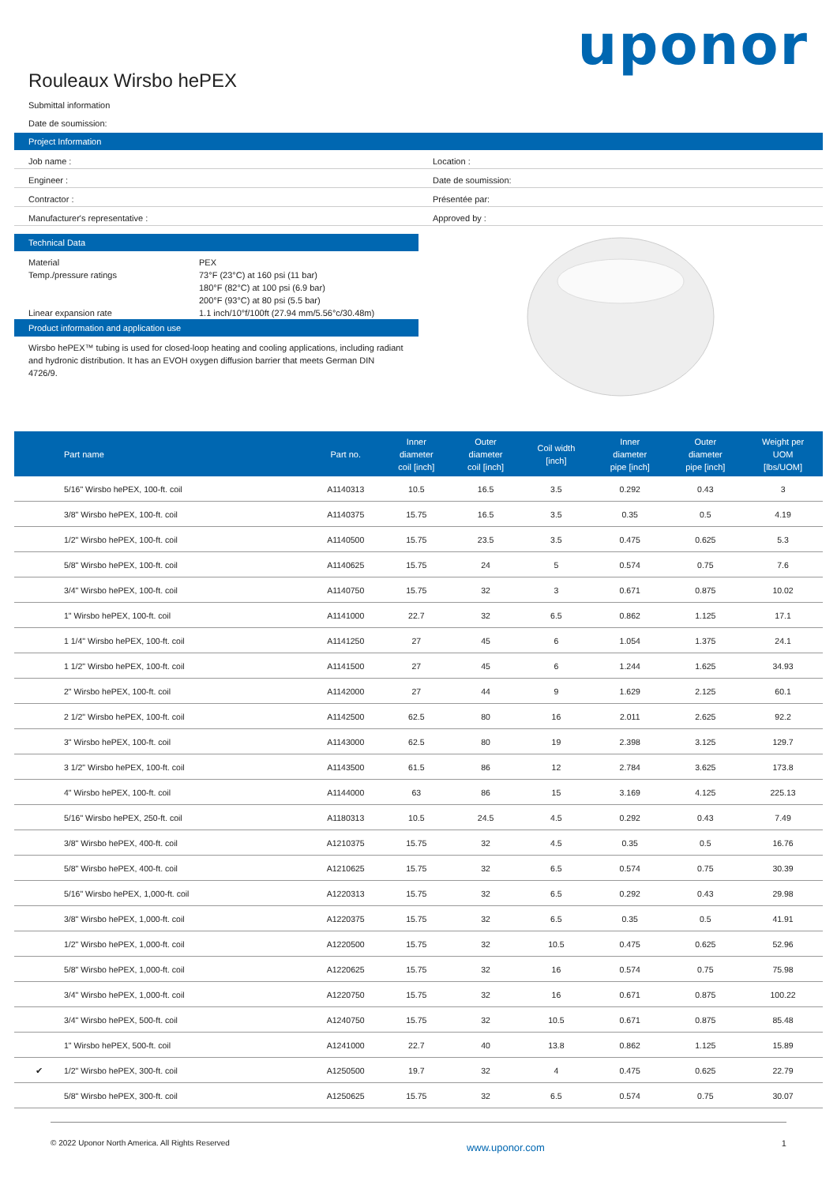Rouleaux Wirsbo hePEX
uponor
Submittal information
Date de soumission:
Project Information
Job name : Location :
Engineer : Date de soumission:
Contractor : Présentée par:
Manufacturer's representative :
Approved by :
Technical Data
Material PEX
Temp./pressure ratings 73°F (23°C) at 160 psi (11 bar)
180°F (82°C) at 100 psi (6.9 bar)
200°F (93°C) at 80 psi (5.5 bar)
Linear expansion rate 1.1 inch/10°f/100ft (27.94 mm/5.56°c/30.48m)
Product information and application use
Wirsbo hePEX™ tubing is used for closed-loop heating and cooling applications, including radiant and hydronic distribution. It has an EVOH oxygen diffusion barrier that meets German DIN 4726/9.
| | Part name | Part no. | Inner diameter coil [inch] | Outer diameter coil [inch] | Coil width [inch] | Inner diameter pipe [inch] | Outer diameter pipe [inch] | Weight per UOM [lbs/UOM] |
| --- | --- | --- | --- | --- | --- | --- | --- | --- |
| | 5/16" Wirsbo hePEX, 100-ft. coil | A1140313 | 10.5 | 16.5 | 3.5 | 0.292 | 0.43 | 3 |
| | 3/8" Wirsbo hePEX, 100-ft. coil | A1140375 | 15.75 | 16.5 | 3.5 | 0.35 | 0.5 | 4.19 |
| | 1/2" Wirsbo hePEX, 100-ft. coil | A1140500 | 15.75 | 23.5 | 3.5 | 0.475 | 0.625 | 5.3 |
| | 5/8" Wirsbo hePEX, 100-ft. coil | A1140625 | 15.75 | 24 | 5 | 0.574 | 0.75 | 7.6 |
| | 3/4" Wirsbo hePEX, 100-ft. coil | A1140750 | 15.75 | 32 | 3 | 0.671 | 0.875 | 10.02 |
| | 1" Wirsbo hePEX, 100-ft. coil | A1141000 | 22.7 | 32 | 6.5 | 0.862 | 1.125 | 17.1 |
| | 1 1/4" Wirsbo hePEX, 100-ft. coil | A1141250 | 27 | 45 | 6 | 1.054 | 1.375 | 24.1 |
| | 1 1/2" Wirsbo hePEX, 100-ft. coil | A1141500 | 27 | 45 | 6 | 1.244 | 1.625 | 34.93 |
| | 2" Wirsbo hePEX, 100-ft. coil | A1142000 | 27 | 44 | 9 | 1.629 | 2.125 | 60.1 |
| | 2 1/2" Wirsbo hePEX, 100-ft. coil | A1142500 | 62.5 | 80 | 16 | 2.011 | 2.625 | 92.2 |
| | 3" Wirsbo hePEX, 100-ft. coil | A1143000 | 62.5 | 80 | 19 | 2.398 | 3.125 | 129.7 |
| | 3 1/2" Wirsbo hePEX, 100-ft. coil | A1143500 | 61.5 | 86 | 12 | 2.784 | 3.625 | 173.8 |
| | 4" Wirsbo hePEX, 100-ft. coil | A1144000 | 63 | 86 | 15 | 3.169 | 4.125 | 225.13 |
| | 5/16" Wirsbo hePEX, 250-ft. coil | A1180313 | 10.5 | 24.5 | 4.5 | 0.292 | 0.43 | 7.49 |
| | 3/8" Wirsbo hePEX, 400-ft. coil | A1210375 | 15.75 | 32 | 4.5 | 0.35 | 0.5 | 16.76 |
| | 5/8" Wirsbo hePEX, 400-ft. coil | A1210625 | 15.75 | 32 | 6.5 | 0.574 | 0.75 | 30.39 |
| | 5/16" Wirsbo hePEX, 1,000-ft. coil | A1220313 | 15.75 | 32 | 6.5 | 0.292 | 0.43 | 29.98 |
| | 3/8" Wirsbo hePEX, 1,000-ft. coil | A1220375 | 15.75 | 32 | 6.5 | 0.35 | 0.5 | 41.91 |
| | 1/2" Wirsbo hePEX, 1,000-ft. coil | A1220500 | 15.75 | 32 | 10.5 | 0.475 | 0.625 | 52.96 |
| | 5/8" Wirsbo hePEX, 1,000-ft. coil | A1220625 | 15.75 | 32 | 16 | 0.574 | 0.75 | 75.98 |
| | 3/4" Wirsbo hePEX, 1,000-ft. coil | A1220750 | 15.75 | 32 | 16 | 0.671 | 0.875 | 100.22 |
| | 3/4" Wirsbo hePEX, 500-ft. coil | A1240750 | 15.75 | 32 | 10.5 | 0.671 | 0.875 | 85.48 |
| | 1" Wirsbo hePEX, 500-ft. coil | A1241000 | 22.7 | 40 | 13.8 | 0.862 | 1.125 | 15.89 |
| ✔ | 1/2" Wirsbo hePEX, 300-ft. coil | A1250500 | 19.7 | 32 | 4 | 0.475 | 0.625 | 22.79 |
| | 5/8" Wirsbo hePEX, 300-ft. coil | A1250625 | 15.75 | 32 | 6.5 | 0.574 | 0.75 | 30.07 |
© 2022 Uponor North America. All Rights Reserved www.uponor.com 1